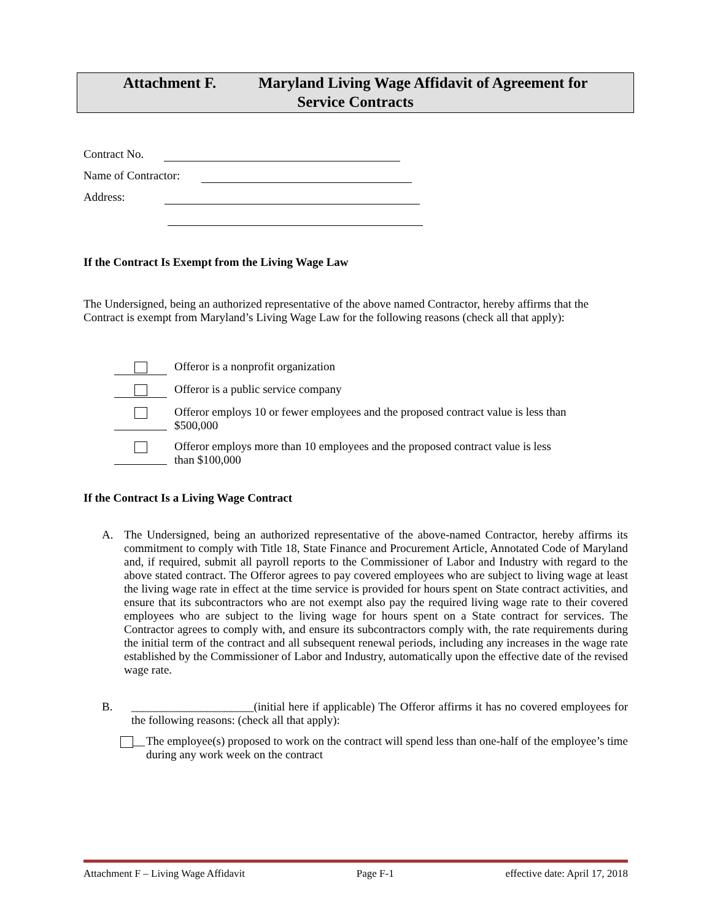Attachment F. Maryland Living Wage Affidavit of Agreement for
Service Contracts
Contract No.
Name of Contractor:
Address:
If the Contract Is Exempt from the Living Wage Law
The Undersigned, being an authorized representative of the above named Contractor, hereby affirms that the Contract is exempt from Maryland’s Living Wage Law for the following reasons (check all that apply):
Offeror is a nonprofit organization
Offeror is a public service company
Offeror employs 10 or fewer employees and the proposed contract value is less than $500,000
Offeror employs more than 10 employees and the proposed contract value is less than $100,000
If the Contract Is a Living Wage Contract
A. The Undersigned, being an authorized representative of the above-named Contractor, hereby affirms its commitment to comply with Title 18, State Finance and Procurement Article, Annotated Code of Maryland and, if required, submit all payroll reports to the Commissioner of Labor and Industry with regard to the above stated contract. The Offeror agrees to pay covered employees who are subject to living wage at least the living wage rate in effect at the time service is provided for hours spent on State contract activities, and ensure that its subcontractors who are not exempt also pay the required living wage rate to their covered employees who are subject to the living wage for hours spent on a State contract for services. The Contractor agrees to comply with, and ensure its subcontractors comply with, the rate requirements during the initial term of the contract and all subsequent renewal periods, including any increases in the wage rate established by the Commissioner of Labor and Industry, automatically upon the effective date of the revised wage rate.
B. _____________________(initial here if applicable) The Offeror affirms it has no covered employees for the following reasons: (check all that apply):
__ The employee(s) proposed to work on the contract will spend less than one-half of the employee’s time during any work week on the contract
Attachment F – Living Wage Affidavit Page F-1 effective date: April 17, 2018